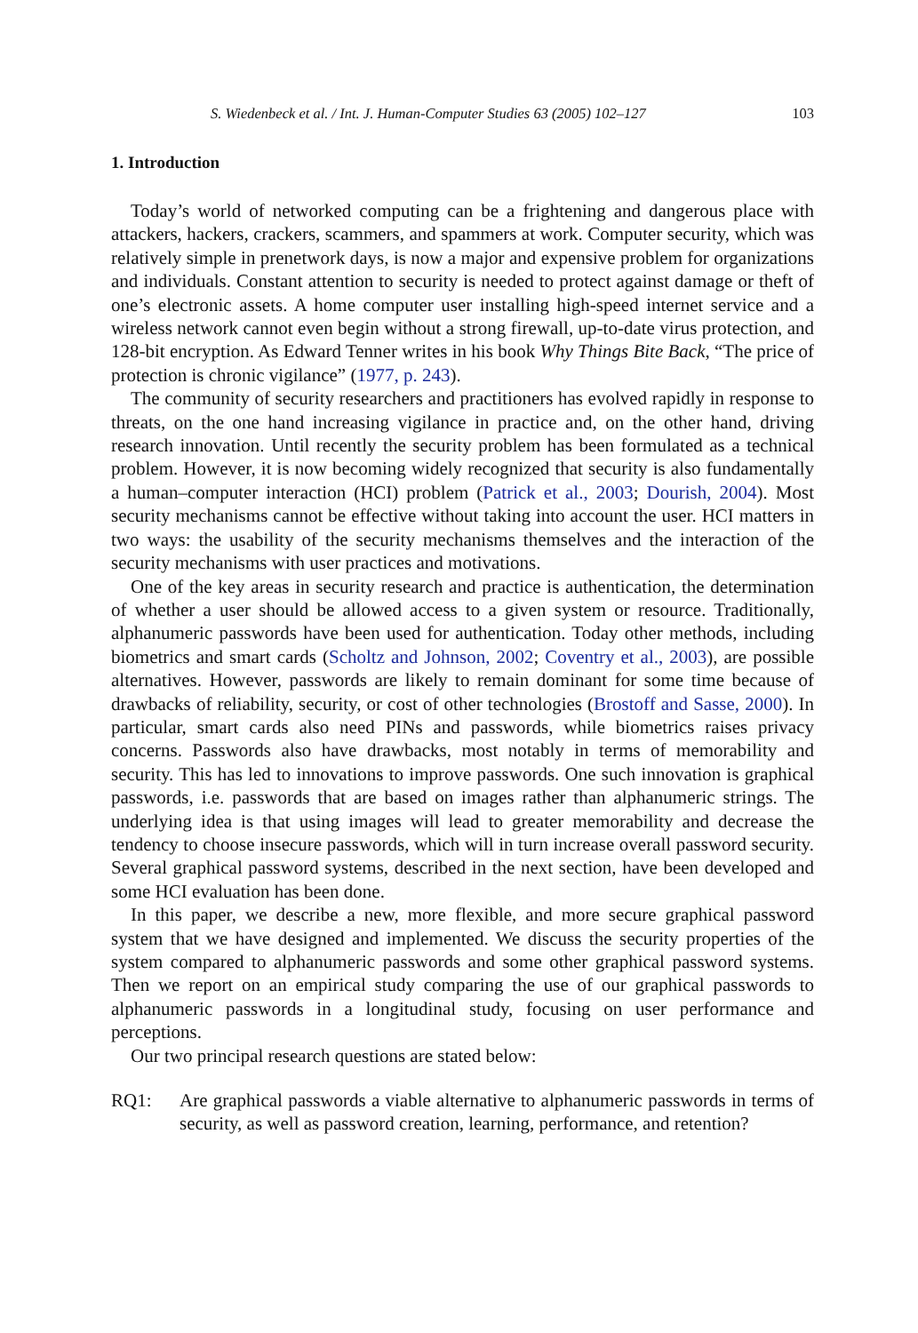S. Wiedenbeck et al. / Int. J. Human-Computer Studies 63 (2005) 102–127 103
1. Introduction
Today’s world of networked computing can be a frightening and dangerous place with attackers, hackers, crackers, scammers, and spammers at work. Computer security, which was relatively simple in prenetwork days, is now a major and expensive problem for organizations and individuals. Constant attention to security is needed to protect against damage or theft of one’s electronic assets. A home computer user installing high-speed internet service and a wireless network cannot even begin without a strong firewall, up-to-date virus protection, and 128-bit encryption. As Edward Tenner writes in his book Why Things Bite Back, “The price of protection is chronic vigilance” (1977, p. 243).
The community of security researchers and practitioners has evolved rapidly in response to threats, on the one hand increasing vigilance in practice and, on the other hand, driving research innovation. Until recently the security problem has been formulated as a technical problem. However, it is now becoming widely recognized that security is also fundamentally a human–computer interaction (HCI) problem (Patrick et al., 2003; Dourish, 2004). Most security mechanisms cannot be effective without taking into account the user. HCI matters in two ways: the usability of the security mechanisms themselves and the interaction of the security mechanisms with user practices and motivations.
One of the key areas in security research and practice is authentication, the determination of whether a user should be allowed access to a given system or resource. Traditionally, alphanumeric passwords have been used for authentication. Today other methods, including biometrics and smart cards (Scholtz and Johnson, 2002; Coventry et al., 2003), are possible alternatives. However, passwords are likely to remain dominant for some time because of drawbacks of reliability, security, or cost of other technologies (Brostoff and Sasse, 2000). In particular, smart cards also need PINs and passwords, while biometrics raises privacy concerns. Passwords also have drawbacks, most notably in terms of memorability and security. This has led to innovations to improve passwords. One such innovation is graphical passwords, i.e. passwords that are based on images rather than alphanumeric strings. The underlying idea is that using images will lead to greater memorability and decrease the tendency to choose insecure passwords, which will in turn increase overall password security. Several graphical password systems, described in the next section, have been developed and some HCI evaluation has been done.
In this paper, we describe a new, more flexible, and more secure graphical password system that we have designed and implemented. We discuss the security properties of the system compared to alphanumeric passwords and some other graphical password systems. Then we report on an empirical study comparing the use of our graphical passwords to alphanumeric passwords in a longitudinal study, focusing on user performance and perceptions.
Our two principal research questions are stated below:
RQ1: Are graphical passwords a viable alternative to alphanumeric passwords in terms of security, as well as password creation, learning, performance, and retention?